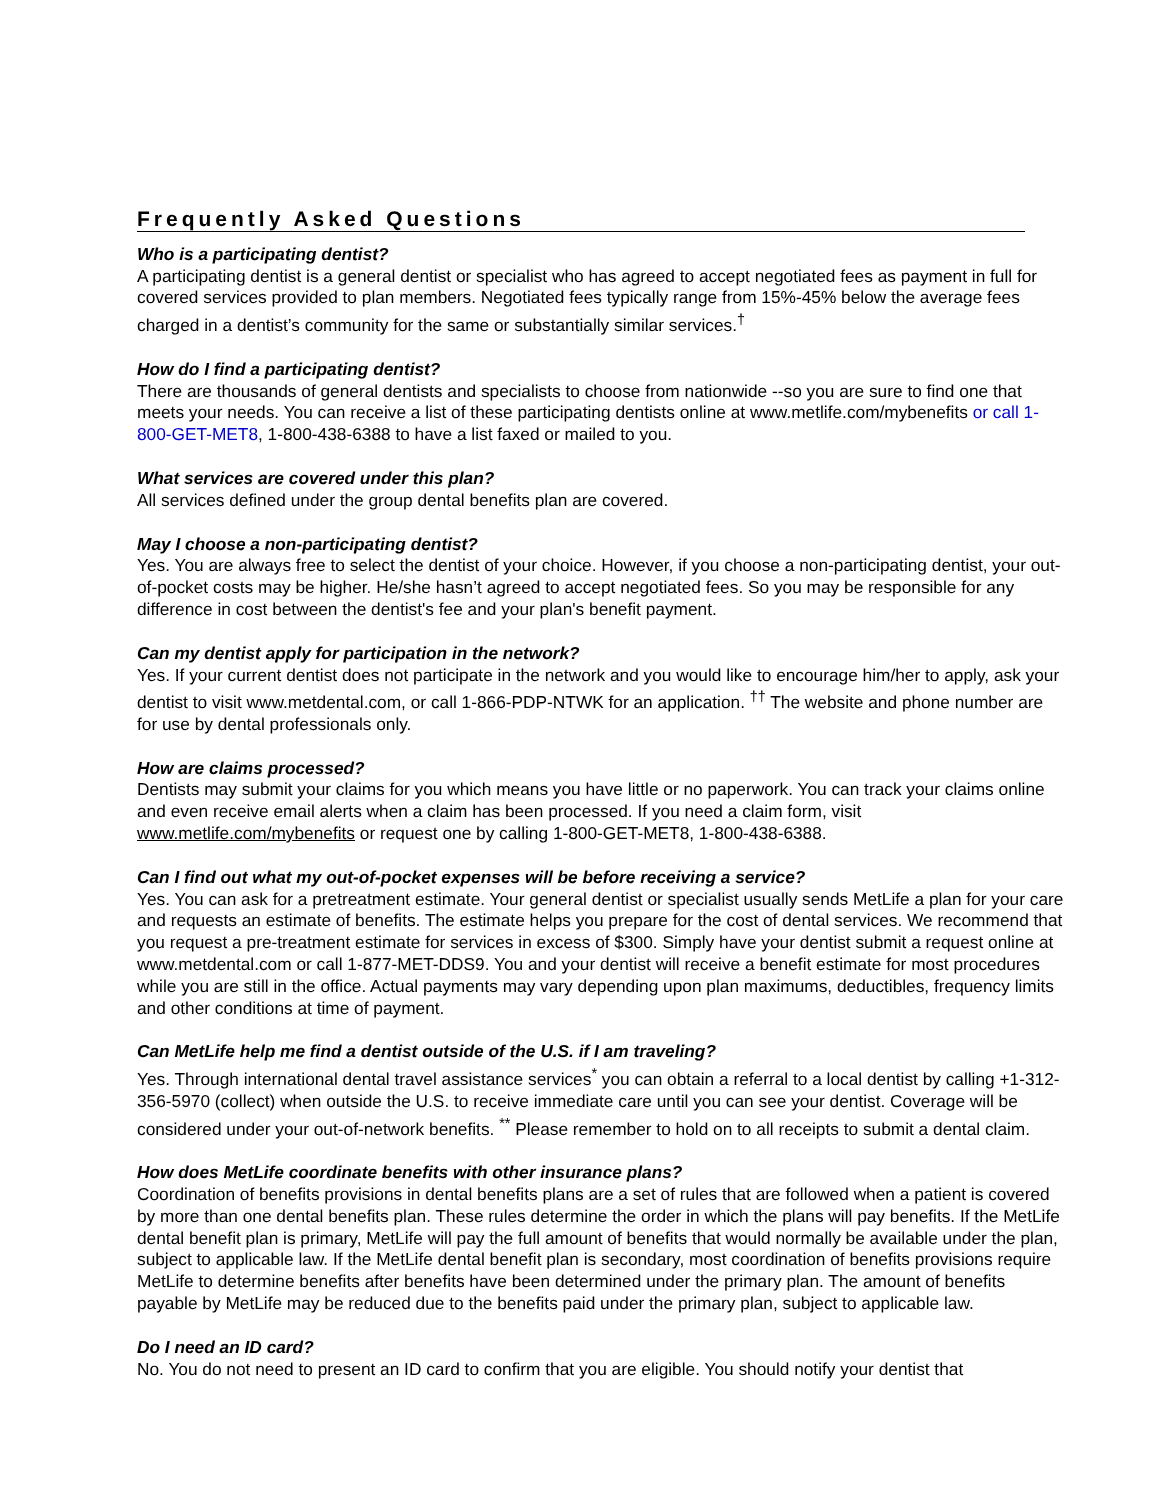Frequently Asked Questions
Who is a participating dentist?
A participating dentist is a general dentist or specialist who has agreed to accept negotiated fees as payment in full for covered services provided to plan members. Negotiated fees typically range from 15%-45% below the average fees charged in a dentist’s community for the same or substantially similar services.<sup>†</sup>
How do I find a participating dentist?
There are thousands of general dentists and specialists to choose from nationwide --so you are sure to find one that meets your needs. You can receive a list of these participating dentists online at www.metlife.com/mybenefits or call 1-800-GET-MET8, 1-800-438-6388 to have a list faxed or mailed to you.
What services are covered under this plan?
All services defined under the group dental benefits plan are covered.
May I choose a non-participating dentist?
Yes. You are always free to select the dentist of your choice. However, if you choose a non-participating dentist, your out-of-pocket costs may be higher. He/she hasn’t agreed to accept negotiated fees. So you may be responsible for any difference in cost between the dentist's fee and your plan's benefit payment.
Can my dentist apply for participation in the network?
Yes. If your current dentist does not participate in the network and you would like to encourage him/her to apply, ask your dentist to visit www.metdental.com, or call 1-866-PDP-NTWK for an application. <sup>††</sup> The website and phone number are for use by dental professionals only.
How are claims processed?
Dentists may submit your claims for you which means you have little or no paperwork. You can track your claims online and even receive email alerts when a claim has been processed. If you need a claim form, visit www.metlife.com/mybenefits or request one by calling 1-800-GET-MET8, 1-800-438-6388.
Can I find out what my out-of-pocket expenses will be before receiving a service?
Yes. You can ask for a pretreatment estimate. Your general dentist or specialist usually sends MetLife a plan for your care and requests an estimate of benefits. The estimate helps you prepare for the cost of dental services. We recommend that you request a pre-treatment estimate for services in excess of $300. Simply have your dentist submit a request online at www.metdental.com or call 1-877-MET-DDS9. You and your dentist will receive a benefit estimate for most procedures while you are still in the office. Actual payments may vary depending upon plan maximums, deductibles, frequency limits and other conditions at time of payment.
Can MetLife help me find a dentist outside of the U.S. if I am traveling?
Yes. Through international dental travel assistance services<sup>*</sup> you can obtain a referral to a local dentist by calling +1-312-356-5970 (collect) when outside the U.S. to receive immediate care until you can see your dentist. Coverage will be considered under your out-of-network benefits. <sup>**</sup> Please remember to hold on to all receipts to submit a dental claim.
How does MetLife coordinate benefits with other insurance plans?
Coordination of benefits provisions in dental benefits plans are a set of rules that are followed when a patient is covered by more than one dental benefits plan. These rules determine the order in which the plans will pay benefits. If the MetLife dental benefit plan is primary, MetLife will pay the full amount of benefits that would normally be available under the plan, subject to applicable law. If the MetLife dental benefit plan is secondary, most coordination of benefits provisions require MetLife to determine benefits after benefits have been determined under the primary plan. The amount of benefits payable by MetLife may be reduced due to the benefits paid under the primary plan, subject to applicable law.
Do I need an ID card?
No. You do not need to present an ID card to confirm that you are eligible. You should notify your dentist that